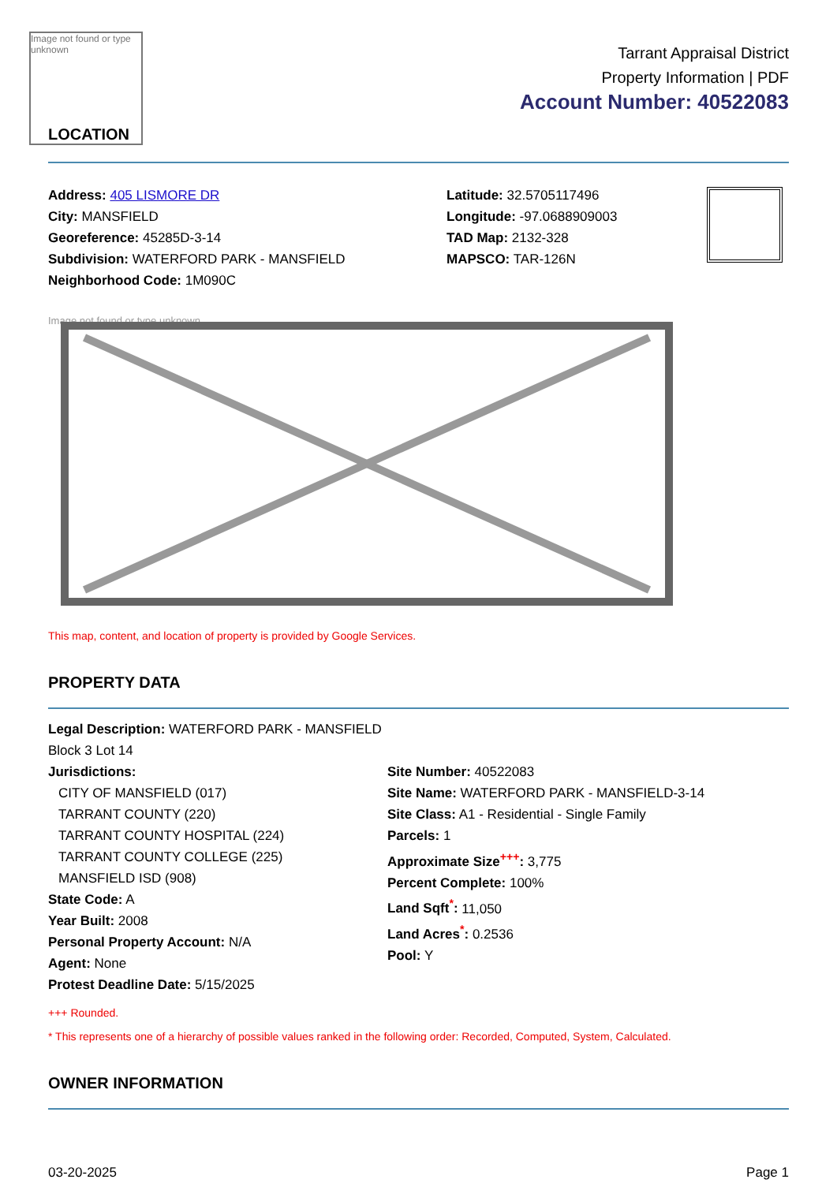Image not found or type unknown
LOCATION
Tarrant Appraisal District
Property Information | PDF
Account Number: 40522083
Address: 405 LISMORE DR
City: MANSFIELD
Georeference: 45285D-3-14
Subdivision: WATERFORD PARK - MANSFIELD
Neighborhood Code: 1M090C
Latitude: 32.5705117496
Longitude: -97.0688909003
TAD Map: 2132-328
MAPSCO: TAR-126N
Image not found or type unknown
This map, content, and location of property is provided by Google Services.
PROPERTY DATA
Legal Description: WATERFORD PARK - MANSFIELD Block 3 Lot 14
Jurisdictions:
CITY OF MANSFIELD (017)
TARRANT COUNTY (220)
TARRANT COUNTY HOSPITAL (224)
TARRANT COUNTY COLLEGE (225)
MANSFIELD ISD (908)
State Code: A
Year Built: 2008
Personal Property Account: N/A
Agent: None
Protest Deadline Date: 5/15/2025
Site Number: 40522083
Site Name: WATERFORD PARK - MANSFIELD-3-14
Site Class: A1 - Residential - Single Family
Parcels: 1
Approximate Size<sup>+++</sup>: 3,775
Percent Complete: 100%
Land Sqft<sup>*</sup>: 11,050
Land Acres<sup>*</sup>: 0.2536
Pool: Y
+++ Rounded.
* This represents one of a hierarchy of possible values ranked in the following order: Recorded, Computed, System, Calculated.
OWNER INFORMATION
03-20-2025 Page 1